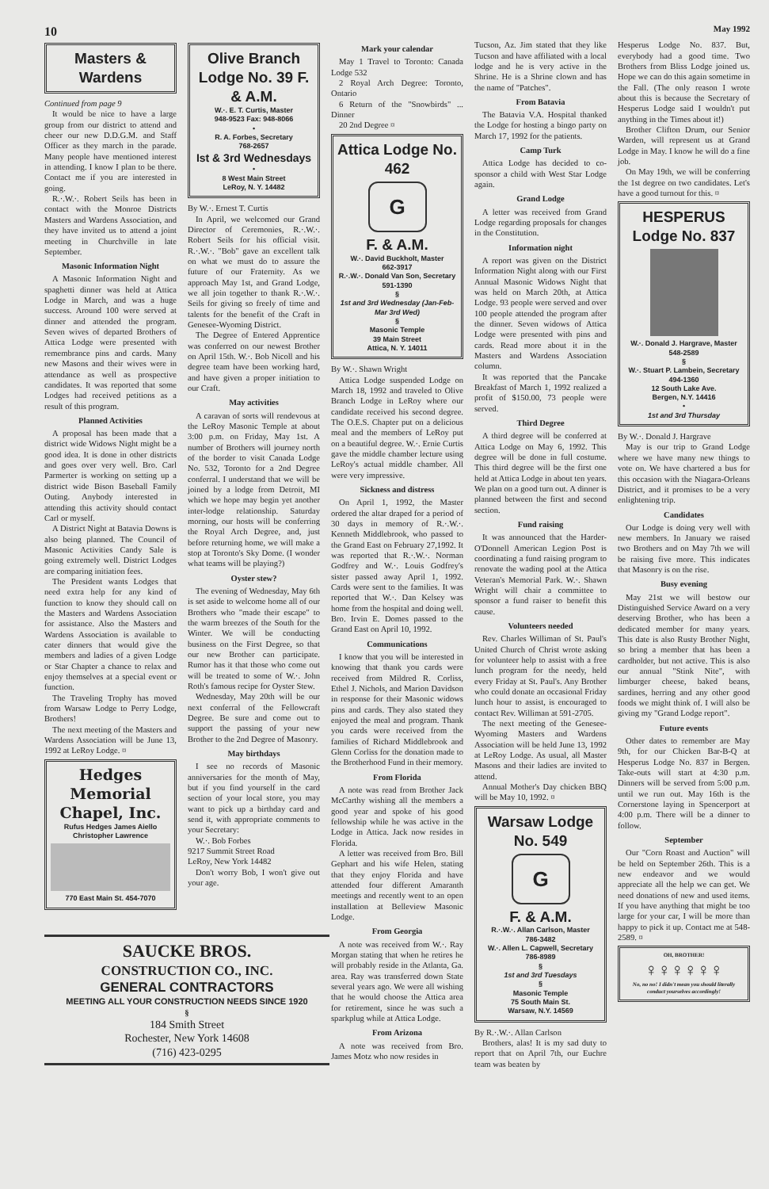10 May 1992
Masters & Wardens
Continued from page 9
It would be nice to have a large group from our district to attend and cheer our new D.D.G.M. and Staff Officer as they march in the parade. Many people have mentioned interest in attending. I know I plan to be there. Contact me if you are interested in going.
R.·.W.·. Robert Seils has been in contact with the Monroe Districts Masters and Wardens Association, and they have invited us to attend a joint meeting in Churchville in late September.
Masonic Information Night
A Masonic Information Night and spaghetti dinner was held at Attica Lodge in March, and was a huge success. Around 100 were served at dinner and attended the program. Seven wives of departed Brothers of Attica Lodge were presented with remembrance pins and cards. Many new Masons and their wives were in attendance as well as prospective candidates. It was reported that some Lodges had received petitions as a result of this program.
Planned Activities
A proposal has been made that a district wide Widows Night might be a good idea. It is done in other districts and goes over very well. Bro. Carl Parmerter is working on setting up a district wide Bison Baseball Family Outing. Anybody interested in attending this activity should contact Carl or myself.
A District Night at Batavia Downs is also being planned. The Council of Masonic Activities Candy Sale is going extremely well. District Lodges are comparing initiation fees.
The President wants Lodges that need extra help for any kind of function to know they should call on the Masters and Wardens Association for assistance. Also the Masters and Wardens Association is available to cater dinners that would give the members and ladies of a given Lodge or Star Chapter a chance to relax and enjoy themselves at a special event or function.
The Traveling Trophy has moved from Warsaw Lodge to Perry Lodge, Brothers!
The next meeting of the Masters and Wardens Association will be June 13, 1992 at LeRoy Lodge. ¤
Hedges Memorial Chapel, Inc.
Rufus Hedges James Aiello
Christopher Lawrence
770 East Main St. 454-7070
Olive Branch Lodge No. 39 F. & A.M.
W.·. E. T. Curtis, Master
948-9523 Fax: 948-8066
•
R. A. Forbes, Secretary
768-2657
Ist & 3rd Wednesdays
•
8 West Main Street
LeRoy, N. Y. 14482
By W.·. Ernest T. Curtis
In April, we welcomed our Grand Director of Ceremonies, R.·.W.·. Robert Seils for his official visit. R.·.W.·. "Bob" gave an excellent talk on what we must do to assure the future of our Fraternity. As we approach May 1st, and Grand Lodge, we all join together to thank R.·.W.·. Seils for giving so freely of time and talents for the benefit of the Craft in Genesee-Wyoming District.
The Degree of Entered Apprentice was conferred on our newest Brother on April 15th. W.·. Bob Nicoll and his degree team have been working hard, and have given a proper initiation to our Craft.
May activities
A caravan of sorts will rendevous at the LeRoy Masonic Temple at about 3:00 p.m. on Friday, May 1st. A number of Brothers will journey north of the border to visit Canada Lodge No. 532, Toronto for a 2nd Degree conferral. I understand that we will be joined by a lodge from Detroit, MI which we hope may begin yet another inter-lodge relationship. Saturday morning, our hosts will be conferring the Royal Arch Degree, and, just before returning home, we will make a stop at Toronto's Sky Dome. (I wonder what teams will be playing?)
Oyster stew?
The evening of Wednesday, May 6th is set aside to welcome home all of our Brothers who "made their escape" to the warm breezes of the South for the Winter. We will be conducting business on the First Degree, so that our new Brother can participate. Rumor has it that those who come out will be treated to some of W.·. John Roth's famous recipe for Oyster Stew.
Wednesday, May 20th will be our next conferral of the Fellowcraft Degree. Be sure and come out to support the passing of your new Brother to the 2nd Degree of Masonry.
May birthdays
I see no records of Masonic anniversaries for the month of May, but if you find yourself in the card section of your local store, you may want to pick up a birthday card and send it, with appropriate comments to your Secretary:
W.·. Bob Forbes
9217 Summit Street Road
LeRoy, New York 14482
Don't worry Bob, I won't give out your age.
Mark your calendar
May 1 Travel to Toronto: Canada Lodge 532
2 Royal Arch Degree: Toronto, Ontario
6 Return of the "Snowbirds" ... Dinner
20 2nd Degree ¤
Attica Lodge No. 462
G
F. & A.M.
W.·. David Buckholt, Master
662-3917
R.·.W.·. Donald Van Son, Secretary
591-1390
§
1st and 3rd Wednesday (Jan-Feb-Mar 3rd Wed)
§
Masonic Temple
39 Main Street
Attica, N. Y. 14011
By W.·. Shawn Wright
Attica Lodge suspended Lodge on March 18, 1992 and traveled to Olive Branch Lodge in LeRoy where our candidate received his second degree. The O.E.S. Chapter put on a delicious meal and the members of LeRoy put on a beautiful degree. W.·. Ernie Curtis gave the middle chamber lecture using LeRoy's actual middle chamber. All were very impressive.
Sickness and distress
On April 1, 1992, the Master ordered the altar draped for a period of 30 days in memory of R.·.W.·. Kenneth Middlebrook, who passed to the Grand East on February 27,1992. It was reported that R.·.W.·. Norman Godfrey and W.·. Louis Godfrey's sister passed away April 1, 1992. Cards were sent to the families. It was reported that W.·. Dan Kelsey was home from the hospital and doing well. Bro. Irvin E. Domes passed to the Grand East on April 10, 1992.
Communications
I know that you will be interested in knowing that thank you cards were received from Mildred R. Corliss, Ethel J. Nichols, and Marion Davidson in response for their Masonic widows pins and cards. They also stated they enjoyed the meal and program. Thank you cards were received from the families of Richard Middlebrook and Glenn Corliss for the donation made to the Brotherhood Fund in their memory.
From Florida
A note was read from Brother Jack McCarthy wishing all the members a good year and spoke of his good fellowship while he was active in the Lodge in Attica. Jack now resides in Florida.
A letter was received from Bro. Bill Gephart and his wife Helen, stating that they enjoy Florida and have attended four different Amaranth meetings and recently went to an open installation at Belleview Masonic Lodge.
From Georgia
A note was received from W.·. Ray Morgan stating that when he retires he will probably reside in the Atlanta, Ga. area. Ray was transferred down State several years ago. We were all wishing that he would choose the Attica area for retirement, since he was such a sparkplug while at Attica Lodge.
From Arizona
A note was received from Bro. James Motz who now resides in
Tucson, Az. Jim stated that they like Tucson and have affiliated with a local lodge and he is very active in the Shrine. He is a Shrine clown and has the name of "Patches".
From Batavia
The Batavia V.A. Hospital thanked the Lodge for hosting a bingo party on March 17, 1992 for the patients.
Camp Turk
Attica Lodge has decided to co-sponsor a child with West Star Lodge again.
Grand Lodge
A letter was received from Grand Lodge regarding proposals for changes in the Constitution.
Information night
A report was given on the District Information Night along with our First Annual Masonic Widows Night that was held on March 20th, at Attica Lodge. 93 people were served and over 100 people attended the program after the dinner. Seven widows of Attica Lodge were presented with pins and cards. Read more about it in the Masters and Wardens Association column.
It was reported that the Pancake Breakfast of March 1, 1992 realized a profit of $150.00, 73 people were served.
Third Degree
A third degree will be conferred at Attica Lodge on May 6, 1992. This degree will be done in full costume. This third degree will be the first one held at Attica Lodge in about ten years. We plan on a good turn out. A dinner is planned between the first and second section.
Fund raising
It was announced that the Harder-O'Donnell American Legion Post is coordinating a fund raising program to renovate the wading pool at the Attica Veteran's Memorial Park. W.·. Shawn Wright will chair a committee to sponsor a fund raiser to benefit this cause.
Volunteers needed
Rev. Charles Williman of St. Paul's United Church of Christ wrote asking for volunteer help to assist with a free lunch program for the needy, held every Friday at St. Paul's. Any Brother who could donate an occasional Friday lunch hour to assist, is encouraged to contact Rev. Williman at 591-2705.
The next meeting of the Genesee-Wyoming Masters and Wardens Association will be held June 13, 1992 at LeRoy Lodge. As usual, all Master Masons and their ladies are invited to attend.
Annual Mother's Day chicken BBQ will be May 10, 1992. ¤
Warsaw Lodge No. 549
G
F. & A.M.
R.·.W.·. Allan Carlson, Master
786-3482
W.·. Allen L. Capwell, Secretary
786-8989
§
1st and 3rd Tuesdays
§
Masonic Temple
75 South Main St.
Warsaw, N.Y. 14569
By R.·.W.·. Allan Carlson
Brothers, alas! It is my sad duty to report that on April 7th, our Euchre team was beaten by
Hesperus Lodge No. 837. But, everybody had a good time. Two Brothers from Bliss Lodge joined us. Hope we can do this again sometime in the Fall. (The only reason I wrote about this is because the Secretary of Hesperus Lodge said I wouldn't put anything in the Times about it!)
Brother Clifton Drum, our Senior Warden, will represent us at Grand Lodge in May. I know he will do a fine job.
On May 19th, we will be conferring the 1st degree on two candidates. Let's have a good turnout for this. ¤
HESPERUS Lodge No. 837
W.·. Donald J. Hargrave, Master
548-2589
§
W.·. Stuart P. Lambein, Secretary 494-1360
12 South Lake Ave.
Bergen, N.Y. 14416
•
1st and 3rd Thursday
By W.·. Donald J. Hargrave
May is our trip to Grand Lodge where we have many new things to vote on. We have chartered a bus for this occasion with the Niagara-Orleans District, and it promises to be a very enlightening trip.
Candidates
Our Lodge is doing very well with new members. In January we raised two Brothers and on May 7th we will be raising five more. This indicates that Masonry is on the rise.
Busy evening
May 21st we will bestow our Distinguished Service Award on a very deserving Brother, who has been a dedicated member for many years. This date is also Rusty Brother Night, so bring a member that has been a cardholder, but not active. This is also our annual "Stink Nite", with limburger cheese, baked beans, sardines, herring and any other good foods we might think of. I will also be giving my "Grand Lodge report".
Future events
Other dates to remember are May 9th, for our Chicken Bar-B-Q at Hesperus Lodge No. 837 in Bergen. Take-outs will start at 4:30 p.m. Dinners will be served from 5:00 p.m. until we run out. May 16th is the Cornerstone laying in Spencerport at 4:00 p.m. There will be a dinner to follow.
September
Our "Corn Roast and Auction" will be held on September 26th. This is a new endeavor and we would appreciate all the help we can get. We need donations of new and used items. If you have anything that might be too large for your car, I will be more than happy to pick it up. Contact me at 548-2589. ¤
OH, BROTHER!
♀♀♀♀♀♀
No, no no! I didn't mean you should literally conduct yourselves accordingly!
SAUCKE BROS.
CONSTRUCTION CO., INC.
GENERAL CONTRACTORS
MEETING ALL YOUR CONSTRUCTION NEEDS SINCE 1920
§
184 Smith Street
Rochester, New York 14608
(716) 423-0295